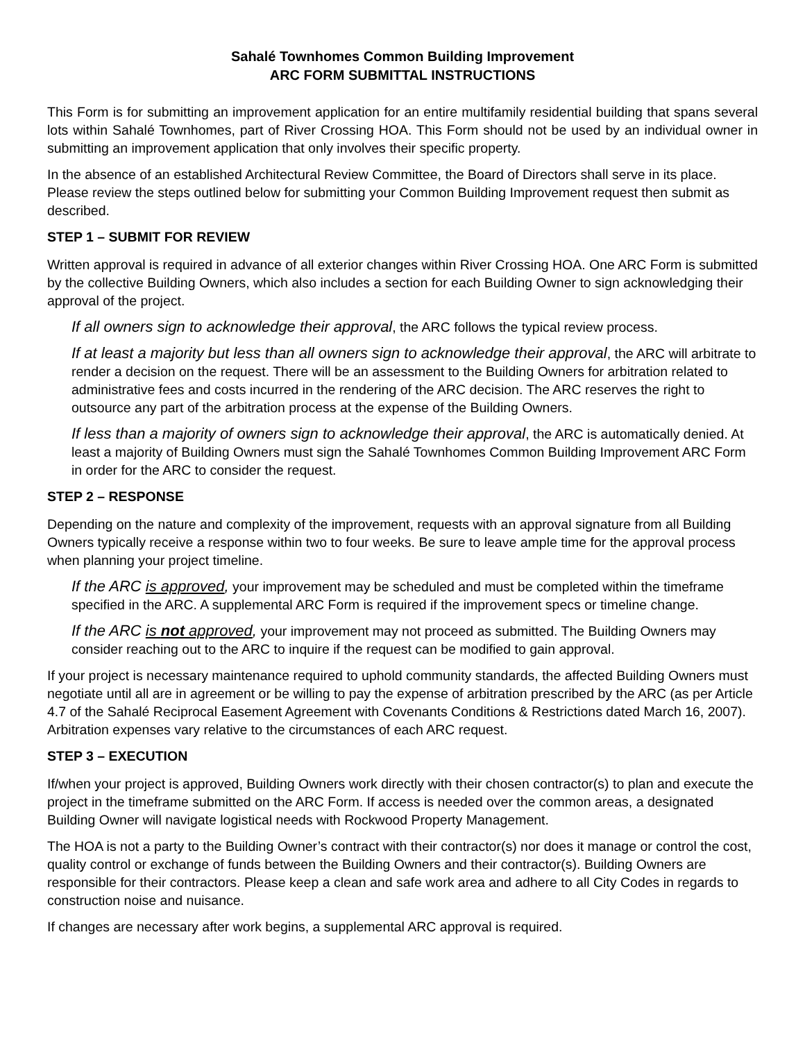Sahalé Townhomes Common Building Improvement
ARC FORM SUBMITTAL INSTRUCTIONS
This Form is for submitting an improvement application for an entire multifamily residential building that spans several lots within Sahalé Townhomes, part of River Crossing HOA. This Form should not be used by an individual owner in submitting an improvement application that only involves their specific property.
In the absence of an established Architectural Review Committee, the Board of Directors shall serve in its place. Please review the steps outlined below for submitting your Common Building Improvement request then submit as described.
STEP 1 – SUBMIT FOR REVIEW
Written approval is required in advance of all exterior changes within River Crossing HOA. One ARC Form is submitted by the collective Building Owners, which also includes a section for each Building Owner to sign acknowledging their approval of the project.
If all owners sign to acknowledge their approval, the ARC follows the typical review process.
If at least a majority but less than all owners sign to acknowledge their approval, the ARC will arbitrate to render a decision on the request. There will be an assessment to the Building Owners for arbitration related to administrative fees and costs incurred in the rendering of the ARC decision. The ARC reserves the right to outsource any part of the arbitration process at the expense of the Building Owners.
If less than a majority of owners sign to acknowledge their approval, the ARC is automatically denied. At least a majority of Building Owners must sign the Sahalé Townhomes Common Building Improvement ARC Form in order for the ARC to consider the request.
STEP 2 – RESPONSE
Depending on the nature and complexity of the improvement, requests with an approval signature from all Building Owners typically receive a response within two to four weeks. Be sure to leave ample time for the approval process when planning your project timeline.
If the ARC is approved, your improvement may be scheduled and must be completed within the timeframe specified in the ARC. A supplemental ARC Form is required if the improvement specs or timeline change.
If the ARC is not approved, your improvement may not proceed as submitted. The Building Owners may consider reaching out to the ARC to inquire if the request can be modified to gain approval.
If your project is necessary maintenance required to uphold community standards, the affected Building Owners must negotiate until all are in agreement or be willing to pay the expense of arbitration prescribed by the ARC (as per Article 4.7 of the Sahalé Reciprocal Easement Agreement with Covenants Conditions & Restrictions dated March 16, 2007). Arbitration expenses vary relative to the circumstances of each ARC request.
STEP 3 – EXECUTION
If/when your project is approved, Building Owners work directly with their chosen contractor(s) to plan and execute the project in the timeframe submitted on the ARC Form. If access is needed over the common areas, a designated Building Owner will navigate logistical needs with Rockwood Property Management.
The HOA is not a party to the Building Owner’s contract with their contractor(s) nor does it manage or control the cost, quality control or exchange of funds between the Building Owners and their contractor(s). Building Owners are responsible for their contractors. Please keep a clean and safe work area and adhere to all City Codes in regards to construction noise and nuisance.
If changes are necessary after work begins, a supplemental ARC approval is required.